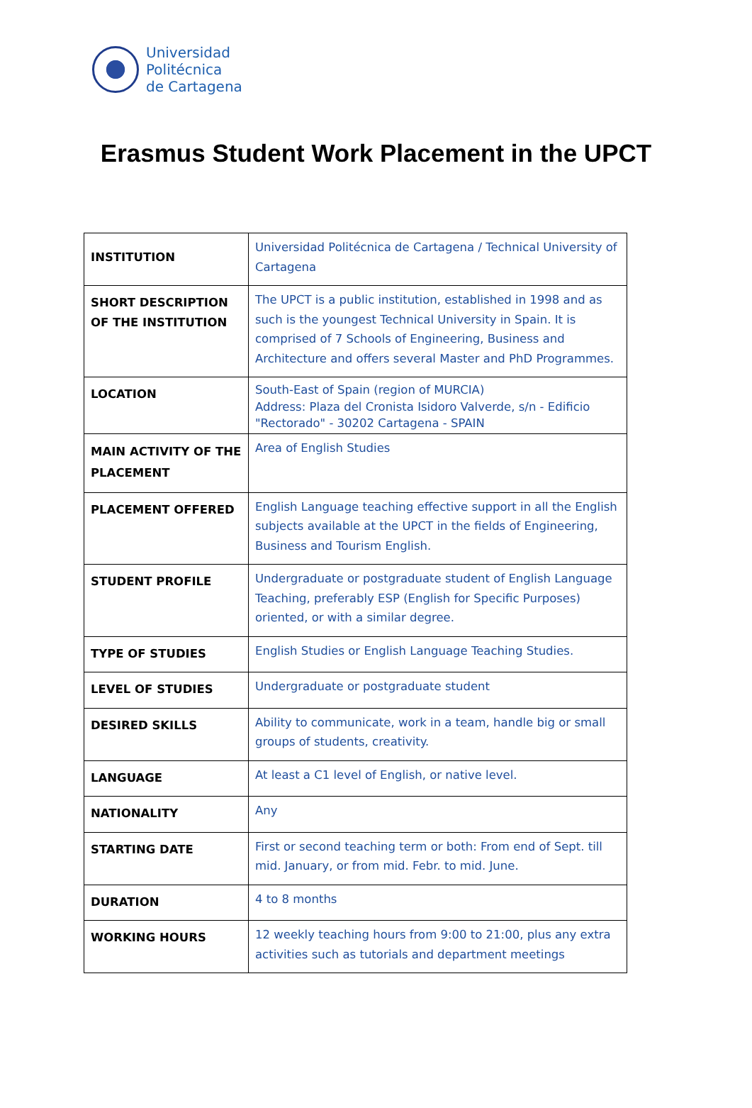Universidad
Politécnica
de Cartagena
Erasmus Student Work Placement in the UPCT
| INSTITUTION | Universidad Politécnica de Cartagena / Technical University of Cartagena |
| SHORT DESCRIPTION OF THE INSTITUTION | The UPCT is a public institution, established in 1998 and as such is the youngest Technical University in Spain. It is comprised of 7 Schools of Engineering, Business and Architecture and offers several Master and PhD Programmes. |
| LOCATION | South-East of Spain (region of MURCIA) Address: Plaza del Cronista Isidoro Valverde, s/n - Edificio "Rectorado" - 30202 Cartagena - SPAIN |
| MAIN ACTIVITY OF THE PLACEMENT | Area of English Studies |
| PLACEMENT OFFERED | English Language teaching effective support in all the English subjects available at the UPCT in the fields of Engineering, Business and Tourism English. |
| STUDENT PROFILE | Undergraduate or postgraduate student of English Language Teaching, preferably ESP (English for Specific Purposes) oriented, or with a similar degree. |
| TYPE OF STUDIES | English Studies or English Language Teaching Studies. |
| LEVEL OF STUDIES | Undergraduate or postgraduate student |
| DESIRED SKILLS | Ability to communicate, work in a team, handle big or small groups of students, creativity. |
| LANGUAGE | At least a C1 level of English, or native level. |
| NATIONALITY | Any |
| STARTING DATE | First or second teaching term or both: From end of Sept. till mid. January, or from mid. Febr. to mid. June. |
| DURATION | 4 to 8 months |
| WORKING HOURS | 12 weekly teaching hours from 9:00 to 21:00, plus any extra activities such as tutorials and department meetings |